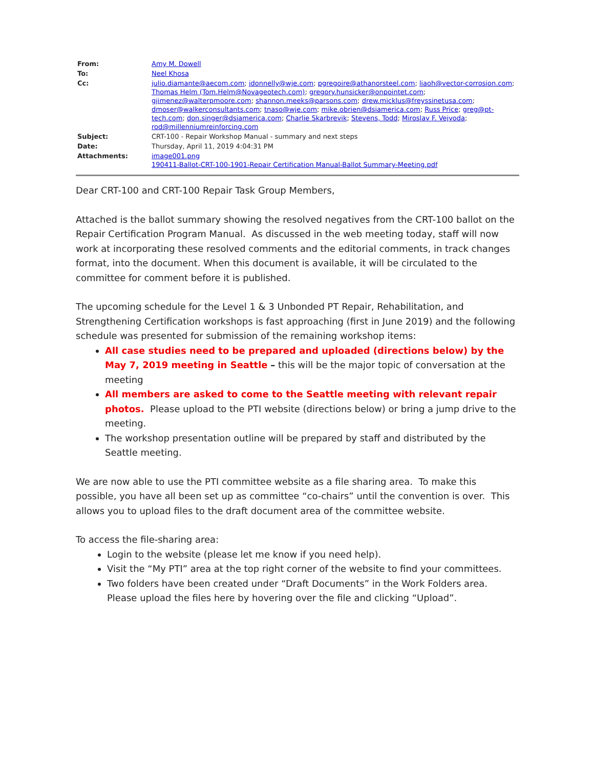| From: | Amy M. Dowell |
| To: | Neel Khosa |
| Cc: | julio.diamante@aecom.com ; jdonnelly@wje.com ; pgregoire@athanorsteel.com ; liaoh@vector-corrosion.com ; Thomas Helm (Tom.Helm@Novageotech.com) ; gregory.hunsicker@onpointet.com ; gjimenez@walterpmoore.com ; shannon.meeks@parsons.com ; drew.micklus@freyssinetusa.com ; dmoser@walkerconsultants.com ; tnaso@wje.com ; mike.obrien@dsiamerica.com ; Russ Price ; greg@pt-tech.com ; don.singer@dsiamerica.com ; Charlie Skarbrevik ; Stevens, Todd ; Miroslav F. Vejvoda ; rod@millenniumreinforcing.com |
| Subject: | CRT-100 - Repair Workshop Manual - summary and next steps |
| Date: | Thursday, April 11, 2019 4:04:31 PM |
| Attachments: | image001.png 190411-Ballot-CRT-100-1901-Repair Certification Manual-Ballot Summary-Meeting.pdf |
Dear CRT-100 and CRT-100 Repair Task Group Members,
Attached is the ballot summary showing the resolved negatives from the CRT-100 ballot on the Repair Certification Program Manual. As discussed in the web meeting today, staff will now work at incorporating these resolved comments and the editorial comments, in track changes format, into the document. When this document is available, it will be circulated to the committee for comment before it is published.
The upcoming schedule for the Level 1 & 3 Unbonded PT Repair, Rehabilitation, and Strengthening Certification workshops is fast approaching (first in June 2019) and the following schedule was presented for submission of the remaining workshop items:
All case studies need to be prepared and uploaded (directions below) by the May 7, 2019 meeting in Seattle – this will be the major topic of conversation at the meeting
All members are asked to come to the Seattle meeting with relevant repair photos. Please upload to the PTI website (directions below) or bring a jump drive to the meeting.
The workshop presentation outline will be prepared by staff and distributed by the Seattle meeting.
We are now able to use the PTI committee website as a file sharing area. To make this possible, you have all been set up as committee “co-chairs” until the convention is over. This allows you to upload files to the draft document area of the committee website.
To access the file-sharing area:
Login to the website (please let me know if you need help).
Visit the “My PTI” area at the top right corner of the website to find your committees.
Two folders have been created under “Draft Documents” in the Work Folders area. Please upload the files here by hovering over the file and clicking “Upload”.